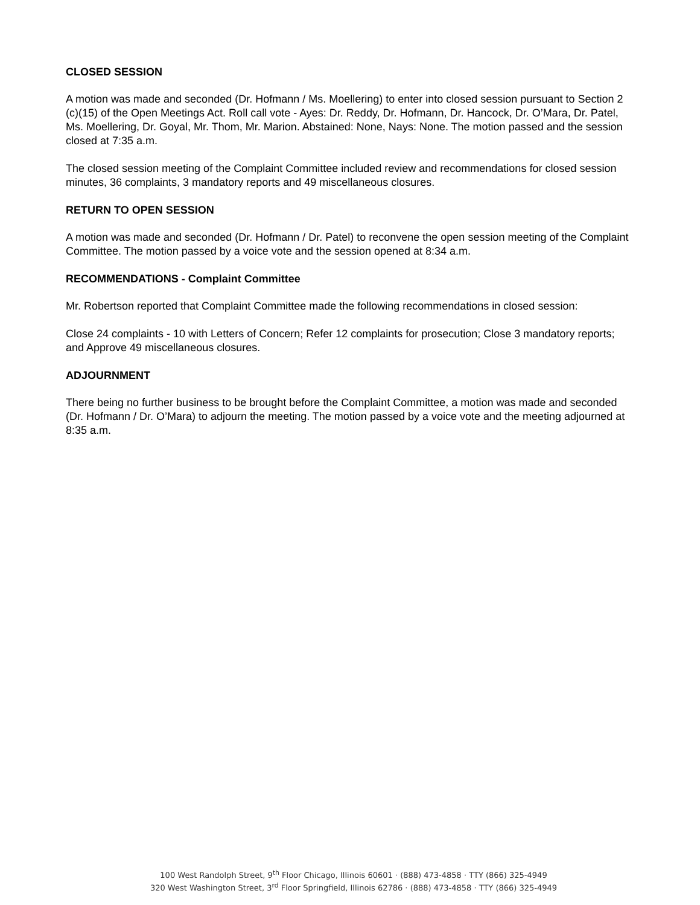CLOSED SESSION
A motion was made and seconded (Dr. Hofmann / Ms. Moellering) to enter into closed session pursuant to Section 2 (c)(15) of the Open Meetings Act. Roll call vote - Ayes: Dr. Reddy, Dr. Hofmann, Dr. Hancock, Dr. O’Mara, Dr. Patel, Ms. Moellering, Dr. Goyal, Mr. Thom, Mr. Marion. Abstained: None, Nays: None. The motion passed and the session closed at 7:35 a.m.
The closed session meeting of the Complaint Committee included review and recommendations for closed session minutes, 36 complaints, 3 mandatory reports and 49 miscellaneous closures.
RETURN TO OPEN SESSION
A motion was made and seconded (Dr. Hofmann / Dr. Patel) to reconvene the open session meeting of the Complaint Committee. The motion passed by a voice vote and the session opened at 8:34 a.m.
RECOMMENDATIONS - Complaint Committee
Mr. Robertson reported that Complaint Committee made the following recommendations in closed session:
Close 24 complaints - 10 with Letters of Concern; Refer 12 complaints for prosecution; Close 3 mandatory reports; and Approve 49 miscellaneous closures.
ADJOURNMENT
There being no further business to be brought before the Complaint Committee, a motion was made and seconded (Dr. Hofmann / Dr. O’Mara) to adjourn the meeting. The motion passed by a voice vote and the meeting adjourned at 8:35 a.m.
100 West Randolph Street, 9<sup>th</sup> Floor Chicago, Illinois 60601 · (888) 473-4858 · TTY (866) 325-4949
320 West Washington Street, 3<sup>rd</sup> Floor Springfield, Illinois 62786 · (888) 473-4858 · TTY (866) 325-4949